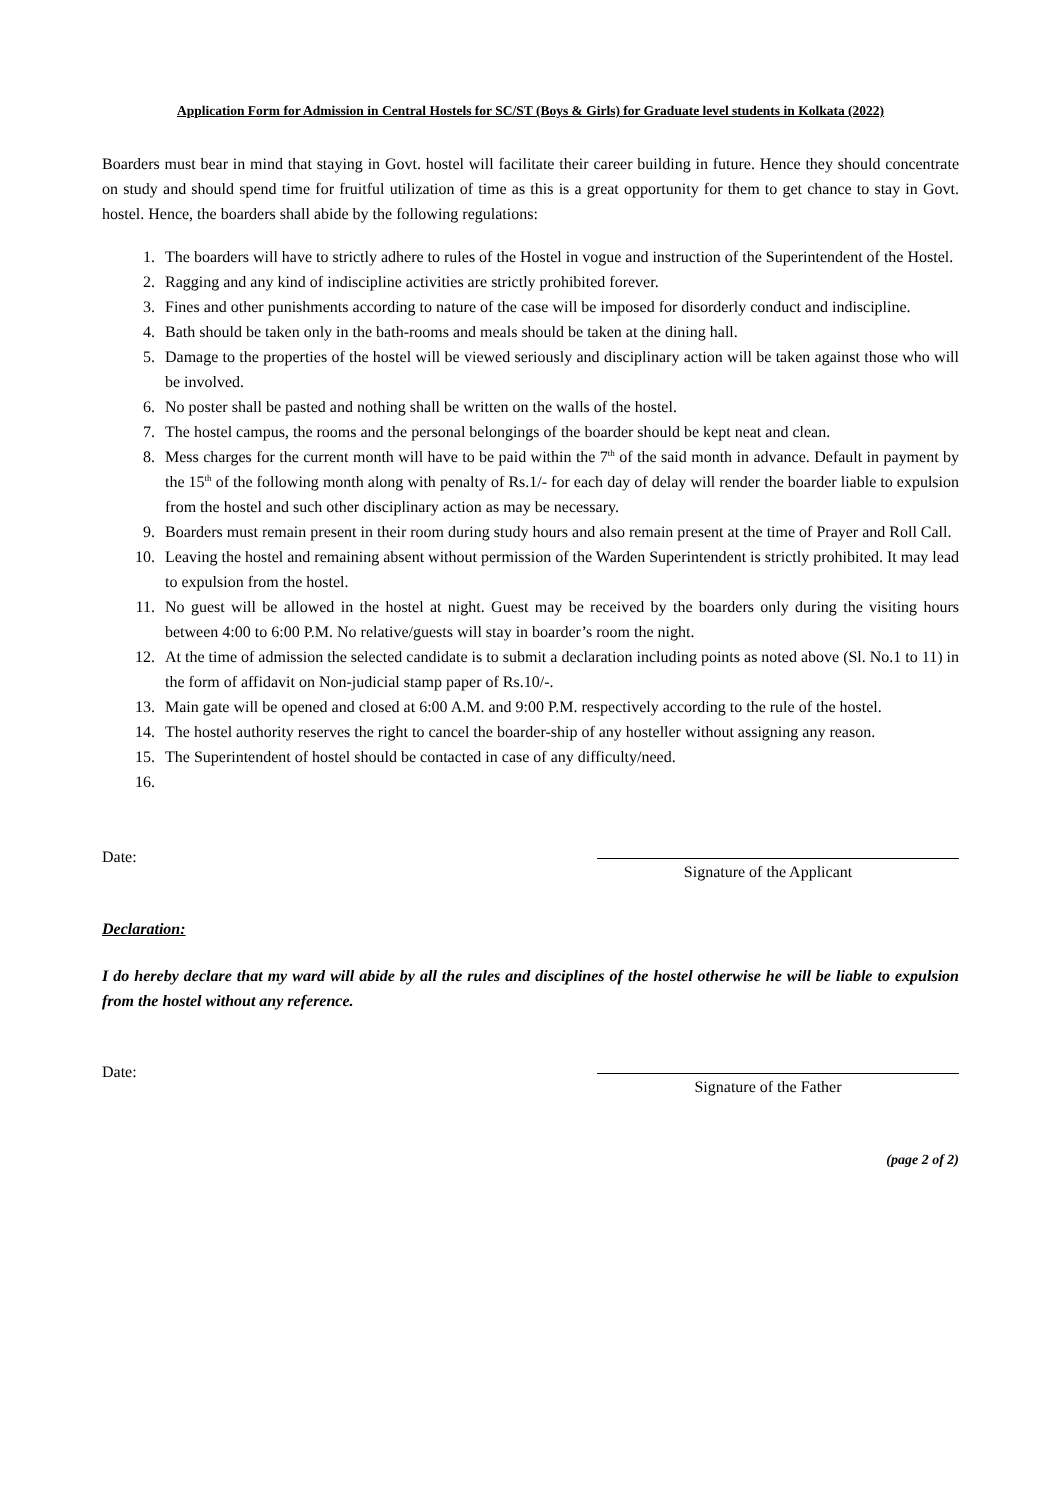Application Form for Admission in Central Hostels for SC/ST (Boys & Girls) for Graduate level students in Kolkata (2022)
Boarders must bear in mind that staying in Govt. hostel will facilitate their career building in future. Hence they should concentrate on study and should spend time for fruitful utilization of time as this is a great opportunity for them to get chance to stay in Govt. hostel. Hence, the boarders shall abide by the following regulations:
1. The boarders will have to strictly adhere to rules of the Hostel in vogue and instruction of the Superintendent of the Hostel.
2. Ragging and any kind of indiscipline activities are strictly prohibited forever.
3. Fines and other punishments according to nature of the case will be imposed for disorderly conduct and indiscipline.
4. Bath should be taken only in the bath-rooms and meals should be taken at the dining hall.
5. Damage to the properties of the hostel will be viewed seriously and disciplinary action will be taken against those who will be involved.
6. No poster shall be pasted and nothing shall be written on the walls of the hostel.
7. The hostel campus, the rooms and the personal belongings of the boarder should be kept neat and clean.
8. Mess charges for the current month will have to be paid within the 7<sup>th</sup> of the said month in advance. Default in payment by the 15<sup>th</sup> of the following month along with penalty of Rs.1/- for each day of delay will render the boarder liable to expulsion from the hostel and such other disciplinary action as may be necessary.
9. Boarders must remain present in their room during study hours and also remain present at the time of Prayer and Roll Call.
10. Leaving the hostel and remaining absent without permission of the Warden Superintendent is strictly prohibited. It may lead to expulsion from the hostel.
11. No guest will be allowed in the hostel at night. Guest may be received by the boarders only during the visiting hours between 4:00 to 6:00 P.M. No relative/guests will stay in boarder’s room the night.
12. At the time of admission the selected candidate is to submit a declaration including points as noted above (Sl. No.1 to 11) in the form of affidavit on Non-judicial stamp paper of Rs.10/-.
13. Main gate will be opened and closed at 6:00 A.M. and 9:00 P.M. respectively according to the rule of the hostel.
14. The hostel authority reserves the right to cancel the boarder-ship of any hosteller without assigning any reason.
15. The Superintendent of hostel should be contacted in case of any difficulty/need.
16.
Date:
Signature of the Applicant
Declaration:
I do hereby declare that my ward will abide by all the rules and disciplines of the hostel otherwise he will be liable to expulsion from the hostel without any reference.
Date:
Signature of the Father
(page 2 of 2)